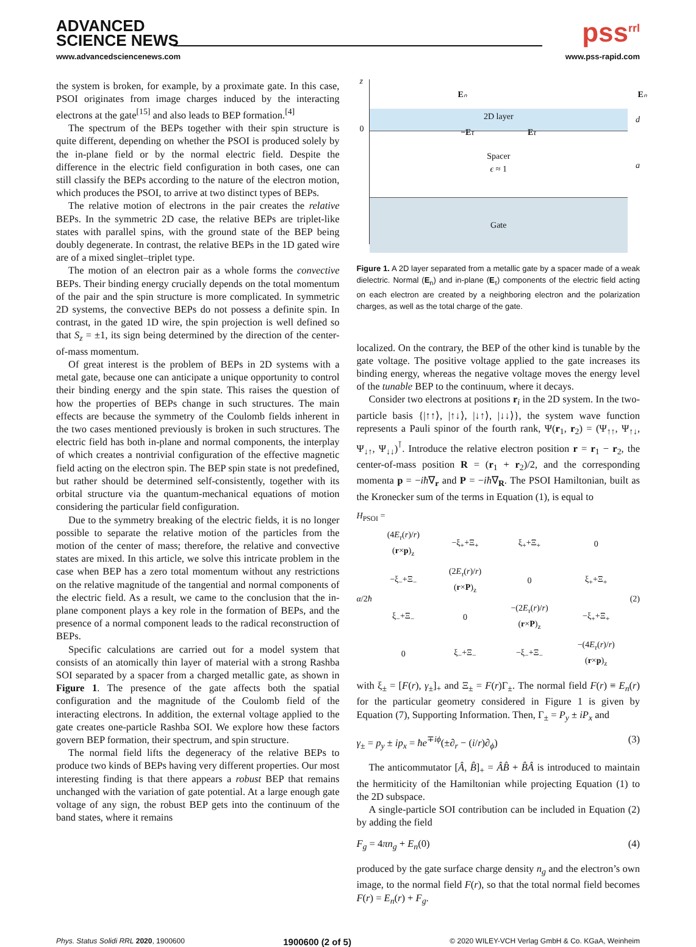ADVANCED
SCIENCE NEWS
pss<sup>rrl</sup>
www.advancedsciencenews.com www.pss-rapid.com
the system is broken, for example, by a proximate gate. In this case, PSOI originates from image charges induced by the interacting electrons at the gate<sup>[15]</sup> and also leads to BEP formation.<sup>[4]</sup>
The spectrum of the BEPs together with their spin structure is quite different, depending on whether the PSOI is produced solely by the in-plane field or by the normal electric field. Despite the difference in the electric field configuration in both cases, one can still classify the BEPs according to the nature of the electron motion, which produces the PSOI, to arrive at two distinct types of BEPs.
The relative motion of electrons in the pair creates the relative BEPs. In the symmetric 2D case, the relative BEPs are triplet-like states with parallel spins, with the ground state of the BEP being doubly degenerate. In contrast, the relative BEPs in the 1D gated wire are of a mixed singlet–triplet type.
The motion of an electron pair as a whole forms the convective BEPs. Their binding energy crucially depends on the total momentum of the pair and the spin structure is more complicated. In symmetric 2D systems, the convective BEPs do not possess a definite spin. In contrast, in the gated 1D wire, the spin projection is well defined so that S<sub>z</sub> = ±1, its sign being determined by the direction of the center-of-mass momentum.
Of great interest is the problem of BEPs in 2D systems with a metal gate, because one can anticipate a unique opportunity to control their binding energy and the spin state. This raises the question of how the properties of BEPs change in such structures. The main effects are because the symmetry of the Coulomb fields inherent in the two cases mentioned previously is broken in such structures. The electric field has both in-plane and normal components, the interplay of which creates a nontrivial configuration of the effective magnetic field acting on the electron spin. The BEP spin state is not predefined, but rather should be determined self-consistently, together with its orbital structure via the quantum-mechanical equations of motion considering the particular field configuration.
Due to the symmetry breaking of the electric fields, it is no longer possible to separate the relative motion of the particles from the motion of the center of mass; therefore, the relative and convective states are mixed. In this article, we solve this intricate problem in the case when BEP has a zero total momentum without any restrictions on the relative magnitude of the tangential and normal components of the electric field. As a result, we came to the conclusion that the in-plane component plays a key role in the formation of BEPs, and the presence of a normal component leads to the radical reconstruction of BEPs.
Specific calculations are carried out for a model system that consists of an atomically thin layer of material with a strong Rashba SOI separated by a spacer from a charged metallic gate, as shown in Figure 1. The presence of the gate affects both the spatial configuration and the magnitude of the Coulomb field of the interacting electrons. In addition, the external voltage applied to the gate creates one-particle Rashba SOI. We explore how these factors govern BEP formation, their spectrum, and spin structure.
The normal field lifts the degeneracy of the relative BEPs to produce two kinds of BEPs having very different properties. Our most interesting finding is that there appears a robust BEP that remains unchanged with the variation of gate potential. At a large enough gate voltage of any sign, the robust BEP gets into the continuum of the band states, where it remains
z
0
Eₙ Eₙ
2D layer
−E τ Eτ
Spacer
ϵ ≈ 1
Gate
d
a
Figure 1. A 2D layer separated from a metallic gate by a spacer made of a weak dielectric. Normal (E<sub>n</sub>) and in-plane (E<sub>τ</sub>) components of the electric field acting on each electron are created by a neighboring electron and the polarization charges, as well as the total charge of the gate.
localized. On the contrary, the BEP of the other kind is tunable by the gate voltage. The positive voltage applied to the gate increases its binding energy, whereas the negative voltage moves the energy level of the tunable BEP to the continuum, where it decays.
Consider two electrons at positions r<sub>i</sub> in the 2D system. In the two-particle basis {|↑↑⟩, |↑↓⟩, |↓↑⟩, |↓↓⟩}, the system wave function represents a Pauli spinor of the fourth rank, Ψ(r<sub>1</sub>, r<sub>2</sub>) = (Ψ<sub>↑↑</sub>, Ψ<sub>↑↓</sub>, Ψ<sub>↓↑</sub>, Ψ<sub>↓↓</sub>)<sup>⊺</sup>. Introduce the relative electron position r = r<sub>1</sub> − r<sub>2</sub>, the center-of-mass position R = (r<sub>1</sub> + r<sub>2</sub>)/2, and the corresponding momenta p = −iħ∇<sub>r</sub> and P = −iħ∇<sub>R</sub>. The PSOI Hamiltonian, built as the Kronecker sum of the terms in Equation (1), is equal to
H<sub>PSOI</sub> =
α/2ħ
| (4 E<sub>τ</sub> ( r )/ r )( r × p )<sub>z</sub> | −ξ<sub>+</sub>+Ξ<sub>+</sub> | ξ<sub>+</sub>+Ξ<sub>+</sub> | 0 |
| −ξ<sub>−</sub>+Ξ<sub>−</sub> | (2 E<sub>τ</sub> ( r )/ r )( r × P )<sub>z</sub> | 0 | ξ<sub>+</sub>+Ξ<sub>+</sub> |
| ξ<sub>−</sub>+Ξ<sub>−</sub> | 0 | −(2 E<sub>τ</sub> ( r )/ r )( r × P )<sub>z</sub> | −ξ<sub>+</sub>+Ξ<sub>+</sub> |
| 0 | ξ<sub>−</sub>+Ξ<sub>−</sub> | −ξ<sub>−</sub>+Ξ<sub>−</sub> | −(4 E<sub>τ</sub> ( r )/ r )( r × p )<sub>z</sub> |
(2)
with ξ<sub>±</sub> = [F(r), γ<sub>±</sub>]<sub>+</sub> and Ξ<sub>±</sub> = F(r)Γ<sub>±</sub>. The normal field F(r) ≡ E<sub>n</sub>(r) for the particular geometry considered in Figure 1 is given by Equation (7), Supporting Information. Then, Γ<sub>±</sub> = P<sub>y</sub> ± iP<sub>x</sub> and
γ<sub>±</sub> = p<sub>y</sub> ± ip<sub>x</sub> = ħe<sup>∓iϕ</sup>(±∂<sub>r</sub> − (i/r)∂<sub>ϕ</sub>) (3)
The anticommutator [Â, B̂]<sub>+</sub> = ÂB̂ + B̂Â is introduced to maintain the hermiticity of the Hamiltonian while projecting Equation (1) to the 2D subspace.
A single-particle SOI contribution can be included in Equation (2) by adding the field
F<sub>g</sub> = 4πn<sub>g</sub> + E<sub>n</sub>(0) (4)
produced by the gate surface charge density n<sub>g</sub> and the electron’s own image, to the normal field F(r), so that the total normal field becomes F(r) = E<sub>n</sub>(r) + F<sub>g</sub>.
Phys. Status Solidi RRL 2020, 1900600 1900600 (2 of 5) © 2020 WILEY-VCH Verlag GmbH & Co. KGaA, Weinheim